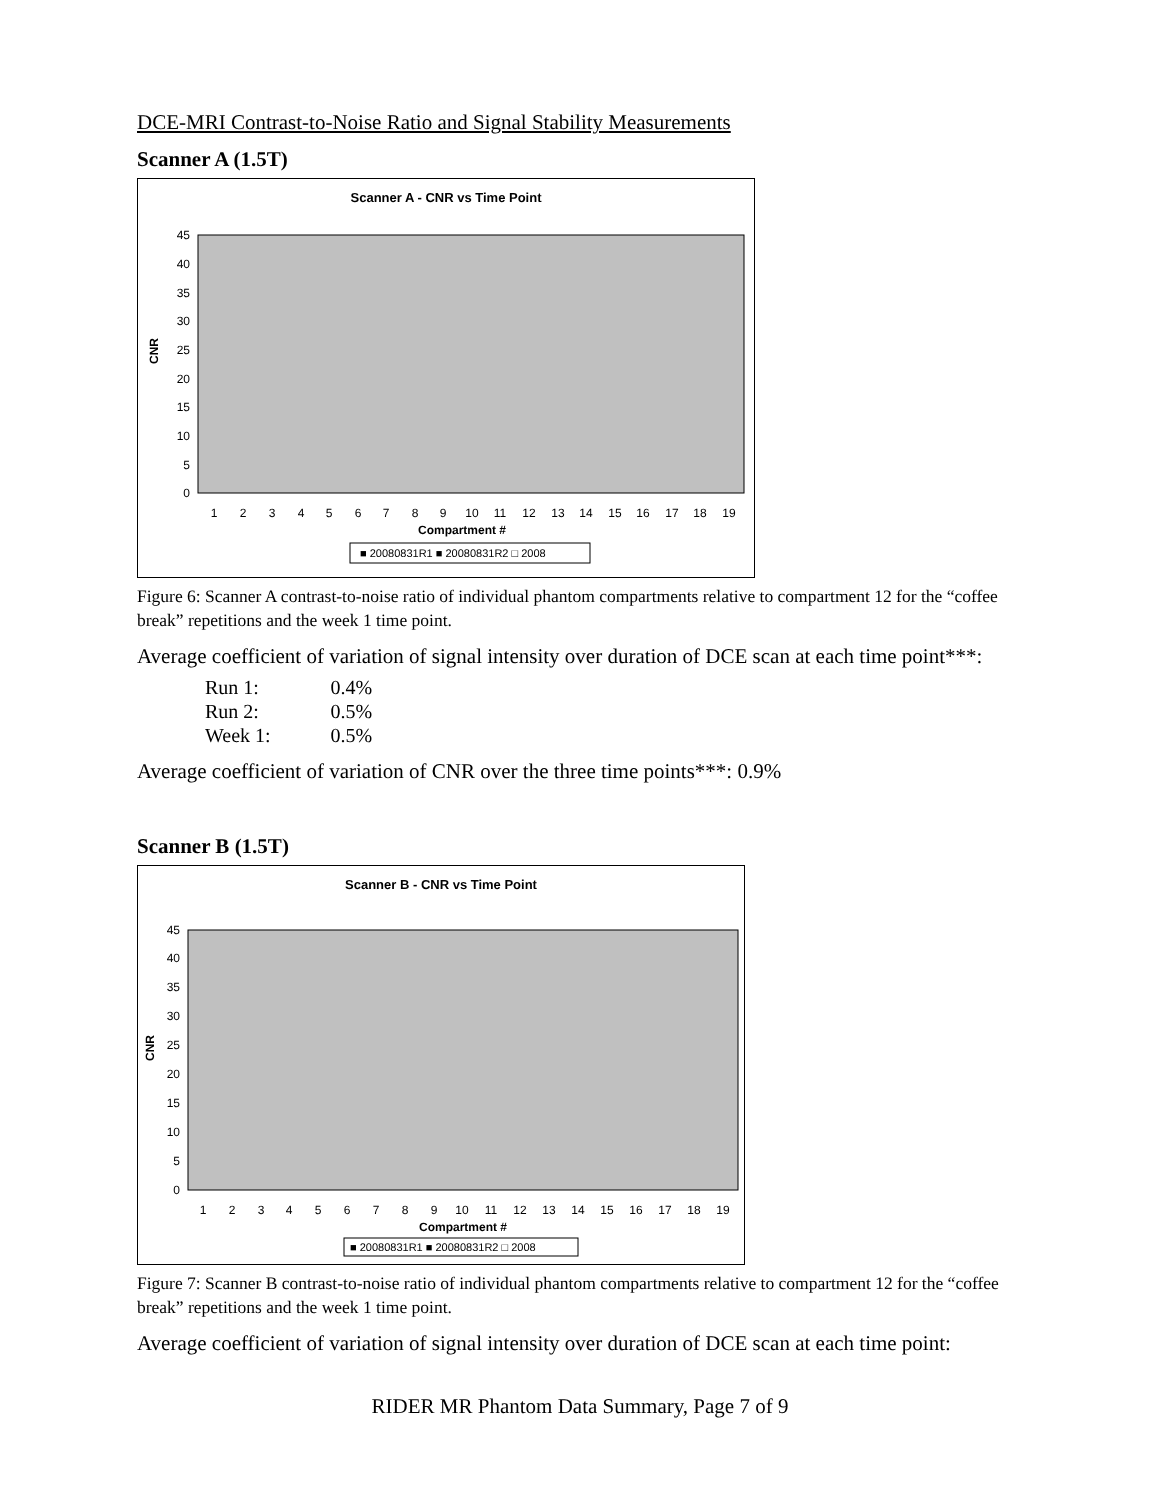DCE-MRI Contrast-to-Noise Ratio and Signal Stability Measurements
Scanner A (1.5T)
Scanner A - CNR vs Time Point
0
5
10
15
20
25
30
35
40
45
CNR
1
2
3
4
5
6
7
8
9
10
11
12
13
14
15
16
17
18
19
Compartment #
■ 20080831R1 ■ 20080831R2 □ 2008
Figure 6: Scanner A contrast-to-noise ratio of individual phantom compartments relative to compartment 12 for the “coffee break” repetitions and the week 1 time point.
Average coefficient of variation of signal intensity over duration of DCE scan at each time point***:
| Run 1: | 0.4% |
| Run 2: | 0.5% |
| Week 1: | 0.5% |
Average coefficient of variation of CNR over the three time points***: 0.9%
Scanner B (1.5T)
Scanner B - CNR vs Time Point
0
5
10
15
20
25
30
35
40
45
CNR
1
2
3
4
5
6
7
8
9
10
11
12
13
14
15
16
17
18
19
Compartment #
■ 20080831R1 ■ 20080831R2 □ 2008
Figure 7: Scanner B contrast-to-noise ratio of individual phantom compartments relative to compartment 12 for the “coffee break” repetitions and the week 1 time point.
Average coefficient of variation of signal intensity over duration of DCE scan at each time point:
RIDER MR Phantom Data Summary, Page 7 of 9